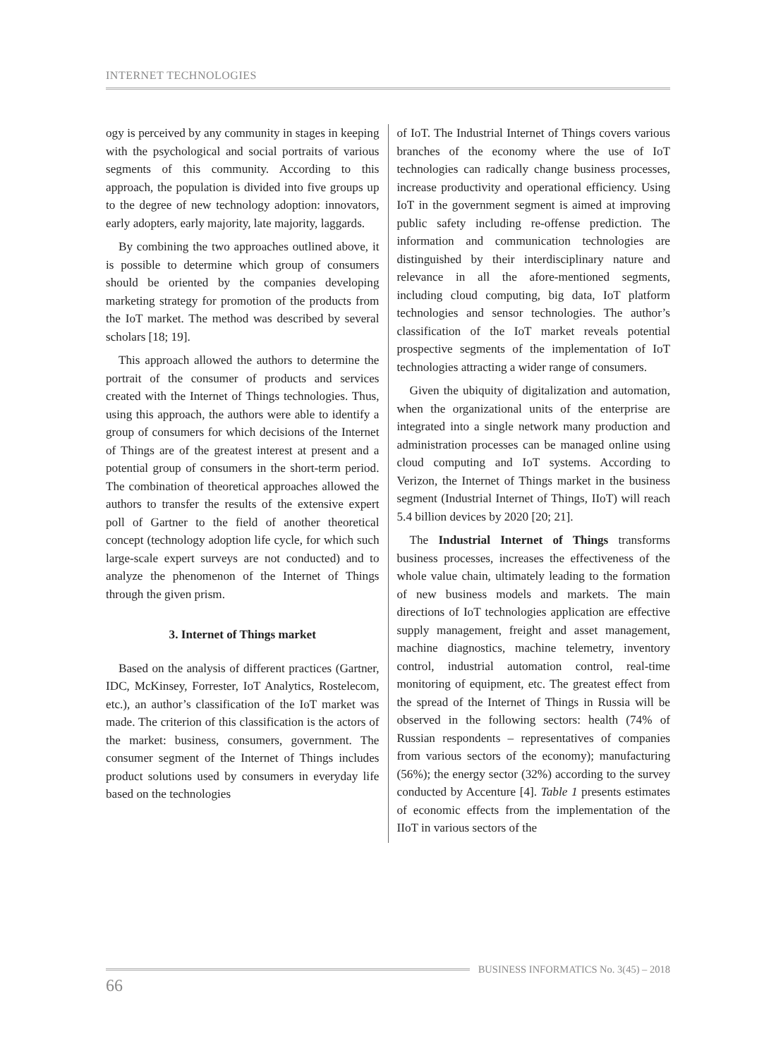INTERNET TECHNOLOGIES
ogy is perceived by any community in stages in keeping with the psychological and social portraits of various segments of this community. According to this approach, the population is divided into five groups up to the degree of new technology adoption: innovators, early adopters, early majority, late majority, laggards.
By combining the two approaches outlined above, it is possible to determine which group of consumers should be oriented by the companies developing marketing strategy for promotion of the products from the IoT market. The method was described by several scholars [18; 19].
This approach allowed the authors to determine the portrait of the consumer of products and services created with the Internet of Things technologies. Thus, using this approach, the authors were able to identify a group of consumers for which decisions of the Internet of Things are of the greatest interest at present and a potential group of consumers in the short-term period. The combination of theoretical approaches allowed the authors to transfer the results of the extensive expert poll of Gartner to the field of another theoretical concept (technology adoption life cycle, for which such large-scale expert surveys are not conducted) and to analyze the phenomenon of the Internet of Things through the given prism.
3. Internet of Things market
Based on the analysis of different practices (Gartner, IDC, McKinsey, Forrester, IoT Analytics, Rostelecom, etc.), an author’s classification of the IoT market was made. The criterion of this classification is the actors of the market: business, consumers, government. The consumer segment of the Internet of Things includes product solutions used by consumers in everyday life based on the technologies
of IoT. The Industrial Internet of Things covers various branches of the economy where the use of IoT technologies can radically change business processes, increase productivity and operational efficiency. Using IoT in the government segment is aimed at improving public safety including re-offense prediction. The information and communication technologies are distinguished by their interdisciplinary nature and relevance in all the afore-mentioned segments, including cloud computing, big data, IoT platform technologies and sensor technologies. The author’s classification of the IoT market reveals potential prospective segments of the implementation of IoT technologies attracting a wider range of consumers.
Given the ubiquity of digitalization and automation, when the organizational units of the enterprise are integrated into a single network many production and administration processes can be managed online using cloud computing and IoT systems. According to Verizon, the Internet of Things market in the business segment (Industrial Internet of Things, IIoT) will reach 5.4 billion devices by 2020 [20; 21].
The Industrial Internet of Things transforms business processes, increases the effectiveness of the whole value chain, ultimately leading to the formation of new business models and markets. The main directions of IoT technologies application are effective supply management, freight and asset management, machine diagnostics, machine telemetry, inventory control, industrial automation control, real-time monitoring of equipment, etc. The greatest effect from the spread of the Internet of Things in Russia will be observed in the following sectors: health (74% of Russian respondents – representatives of companies from various sectors of the economy); manufacturing (56%); the energy sector (32%) according to the survey conducted by Accenture [4]. Table 1 presents estimates of economic effects from the implementation of the IIoT in various sectors of the
BUSINESS INFORMATICS No. 3(45) – 2018
66